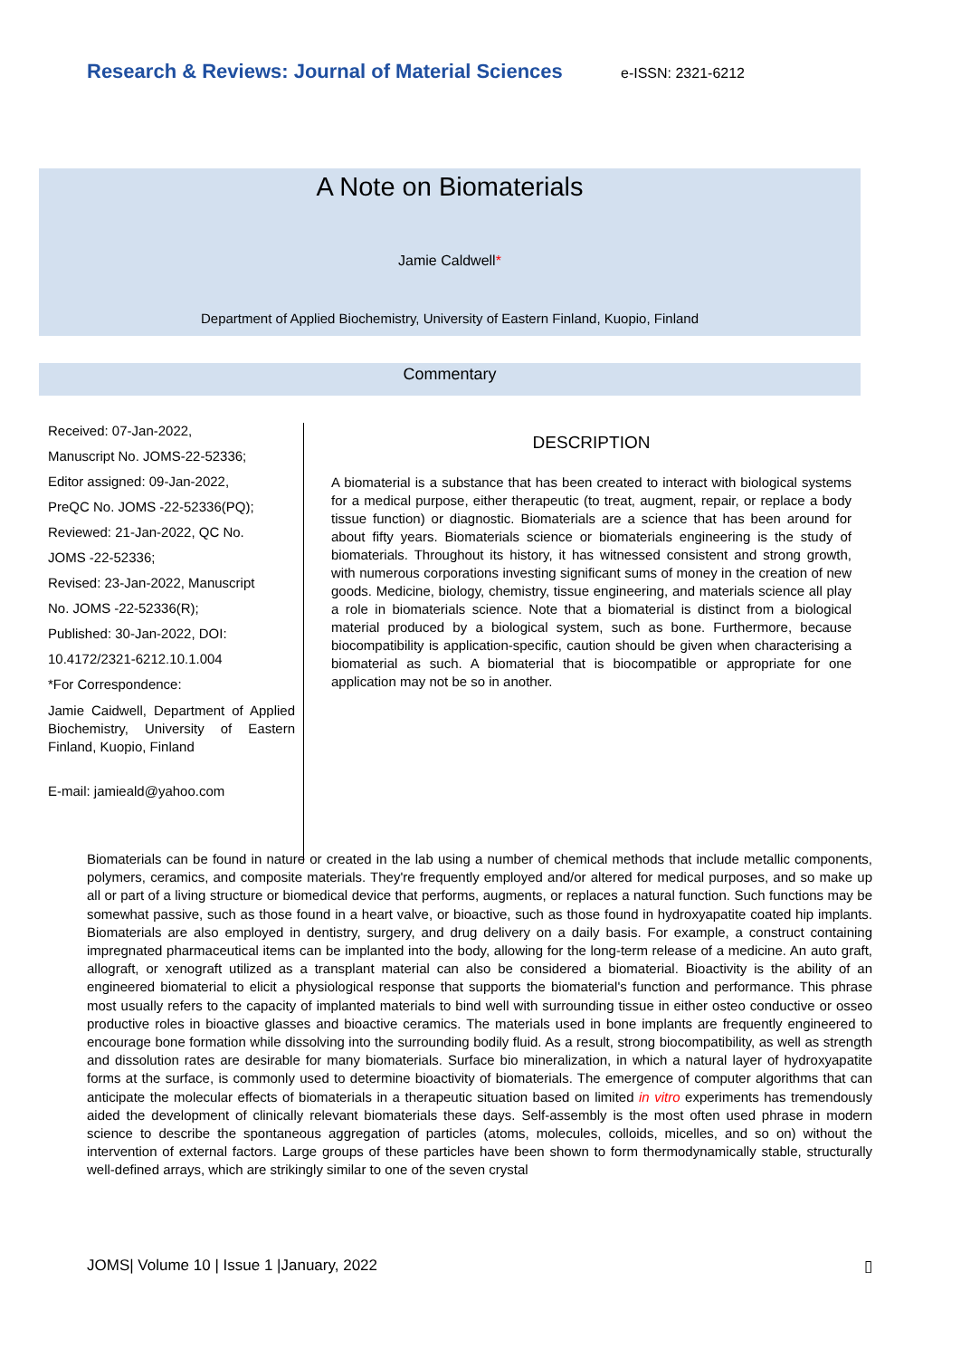Research & Reviews: Journal of Material Sciences
e-ISSN: 2321-6212
A Note on Biomaterials
Jamie Caldwell*
Department of Applied Biochemistry, University of Eastern Finland, Kuopio, Finland
Commentary
Received: 07-Jan-2022,
Manuscript No. JOMS-22-52336;
Editor assigned: 09-Jan-2022,
PreQC No. JOMS -22-52336(PQ);
Reviewed: 21-Jan-2022, QC No.
JOMS -22-52336;
Revised: 23-Jan-2022, Manuscript
No. JOMS -22-52336(R);
Published: 30-Jan-2022, DOI:
10.4172/2321-6212.10.1.004
*For Correspondence:
Jamie Caidwell, Department of Applied Biochemistry, University of Eastern Finland, Kuopio, Finland
E-mail: jamieald@yahoo.com
DESCRIPTION
A biomaterial is a substance that has been created to interact with biological systems for a medical purpose, either therapeutic (to treat, augment, repair, or replace a body tissue function) or diagnostic. Biomaterials are a science that has been around for about fifty years. Biomaterials science or biomaterials engineering is the study of biomaterials. Throughout its history, it has witnessed consistent and strong growth, with numerous corporations investing significant sums of money in the creation of new goods. Medicine, biology, chemistry, tissue engineering, and materials science all play a role in biomaterials science. Note that a biomaterial is distinct from a biological material produced by a biological system, such as bone. Furthermore, because biocompatibility is application-specific, caution should be given when characterising a biomaterial as such. A biomaterial that is biocompatible or appropriate for one application may not be so in another.
Biomaterials can be found in nature or created in the lab using a number of chemical methods that include metallic components, polymers, ceramics, and composite materials. They're frequently employed and/or altered for medical purposes, and so make up all or part of a living structure or biomedical device that performs, augments, or replaces a natural function. Such functions may be somewhat passive, such as those found in a heart valve, or bioactive, such as those found in hydroxyapatite coated hip implants. Biomaterials are also employed in dentistry, surgery, and drug delivery on a daily basis. For example, a construct containing impregnated pharmaceutical items can be implanted into the body, allowing for the long-term release of a medicine. An auto graft, allograft, or xenograft utilized as a transplant material can also be considered a biomaterial. Bioactivity is the ability of an engineered biomaterial to elicit a physiological response that supports the biomaterial's function and performance. This phrase most usually refers to the capacity of implanted materials to bind well with surrounding tissue in either osteo conductive or osseo productive roles in bioactive glasses and bioactive ceramics. The materials used in bone implants are frequently engineered to encourage bone formation while dissolving into the surrounding bodily fluid. As a result, strong biocompatibility, as well as strength and dissolution rates are desirable for many biomaterials. Surface bio mineralization, in which a natural layer of hydroxyapatite forms at the surface, is commonly used to determine bioactivity of biomaterials. The emergence of computer algorithms that can anticipate the molecular effects of biomaterials in a therapeutic situation based on limited in vitro experiments has tremendously aided the development of clinically relevant biomaterials these days. Self-assembly is the most often used phrase in modern science to describe the spontaneous aggregation of particles (atoms, molecules, colloids, micelles, and so on) without the intervention of external factors. Large groups of these particles have been shown to form thermodynamically stable, structurally well-defined arrays, which are strikingly similar to one of the seven crystal
JOMS| Volume 10 | Issue 1 |January, 2022 ▯